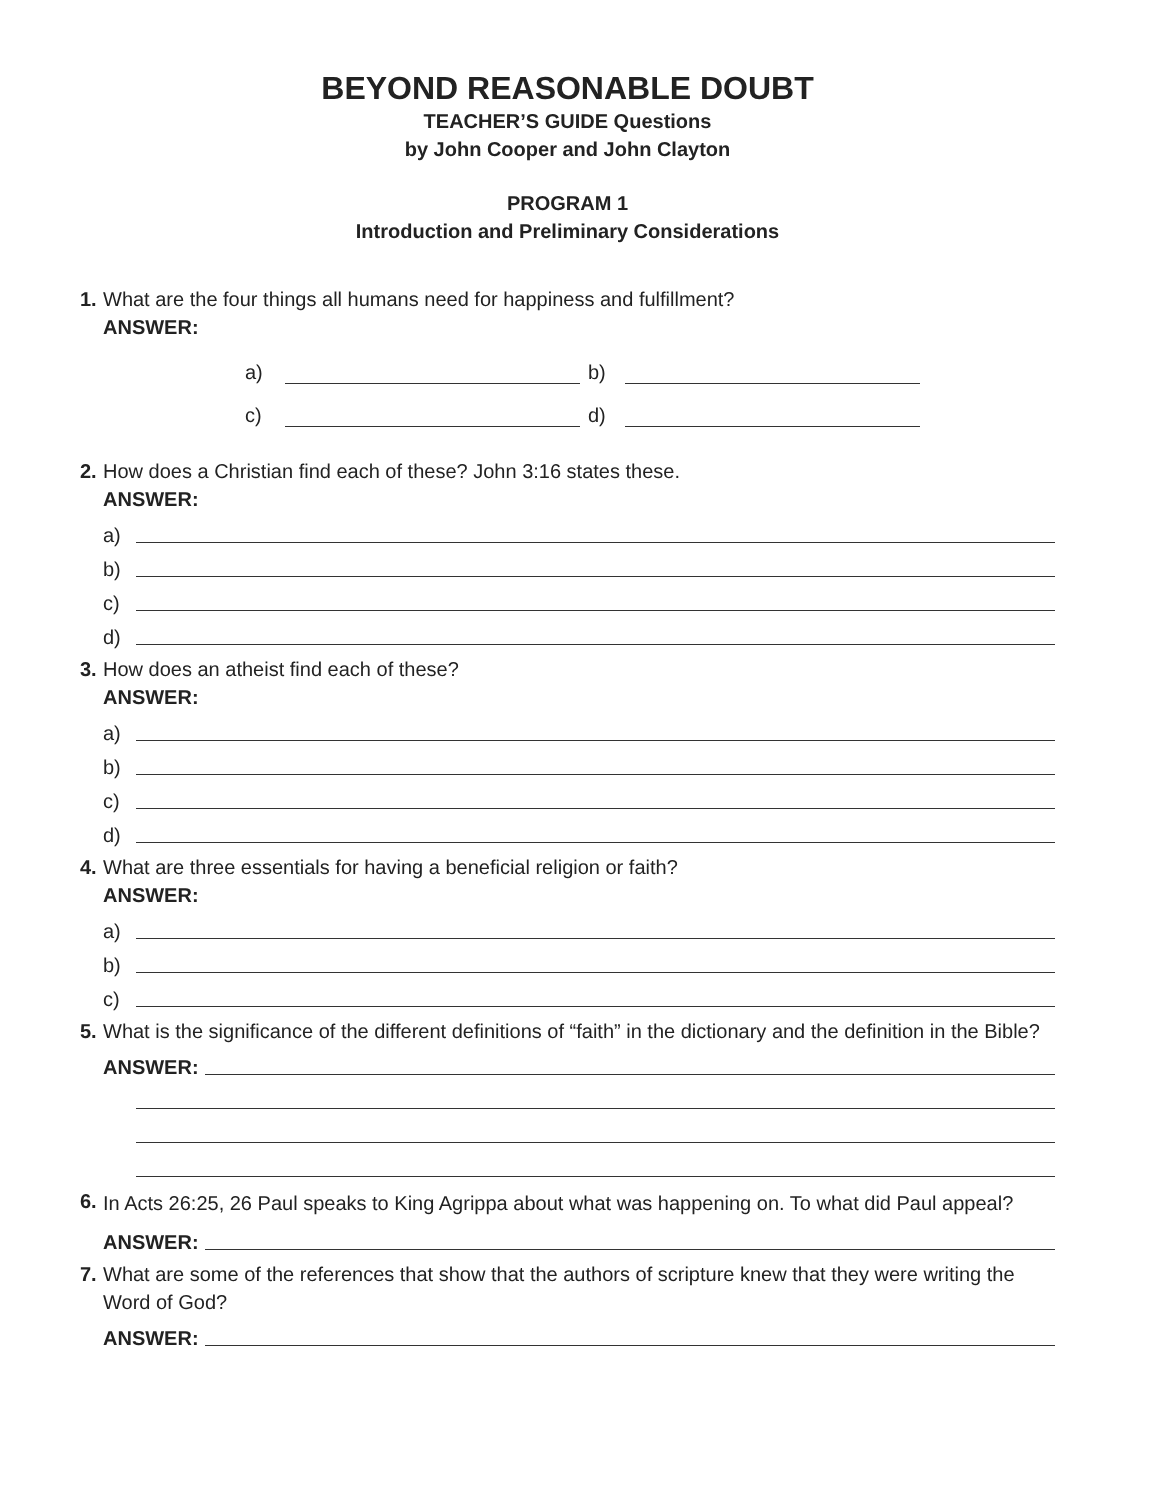BEYOND REASONABLE DOUBT
TEACHER’S GUIDE Questions
by John Cooper and John Clayton
PROGRAM 1
Introduction and Preliminary Considerations
1. What are the four things all humans need for happiness and fulfillment?
ANSWER:
a) b) c) d)
2. How does a Christian find each of these? John 3:16 states these.
ANSWER:
a)
b)
c)
d)
3. How does an atheist find each of these?
ANSWER:
a)
b)
c)
d)
4. What are three essentials for having a beneficial religion or faith?
ANSWER:
a)
b)
c)
5. What is the significance of the different definitions of “faith” in the dictionary and the definition in the Bible?
ANSWER:
6. In Acts 26:25, 26 Paul speaks to King Agrippa about what was happening on. To what did Paul appeal?
ANSWER:
7. What are some of the references that show that the authors of scripture knew that they were writing the Word of God?
ANSWER: